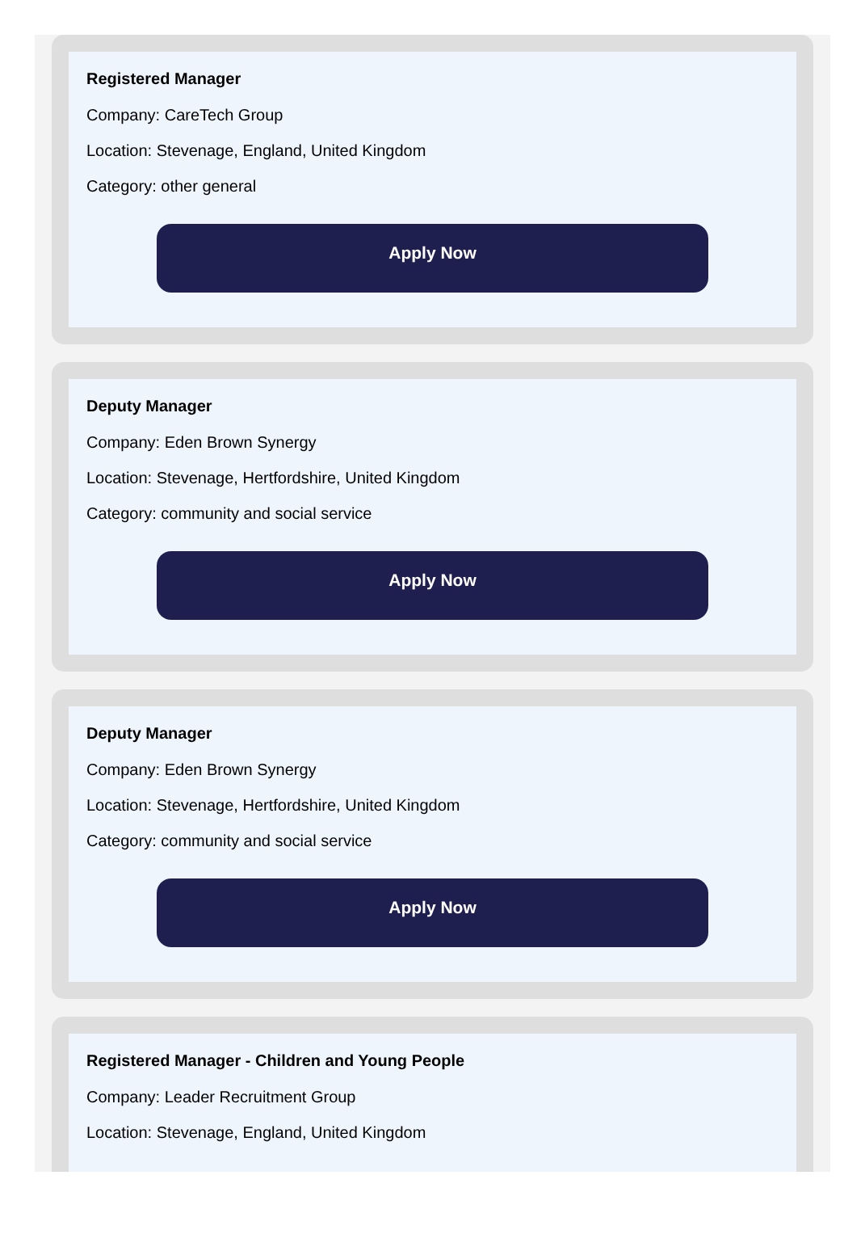Registered Manager
Company: CareTech Group
Location: Stevenage, England, United Kingdom
Category: other general
Apply Now
Deputy Manager
Company: Eden Brown Synergy
Location: Stevenage, Hertfordshire, United Kingdom
Category: community and social service
Apply Now
Deputy Manager
Company: Eden Brown Synergy
Location: Stevenage, Hertfordshire, United Kingdom
Category: community and social service
Apply Now
Registered Manager - Children and Young People
Company: Leader Recruitment Group
Location: Stevenage, England, United Kingdom